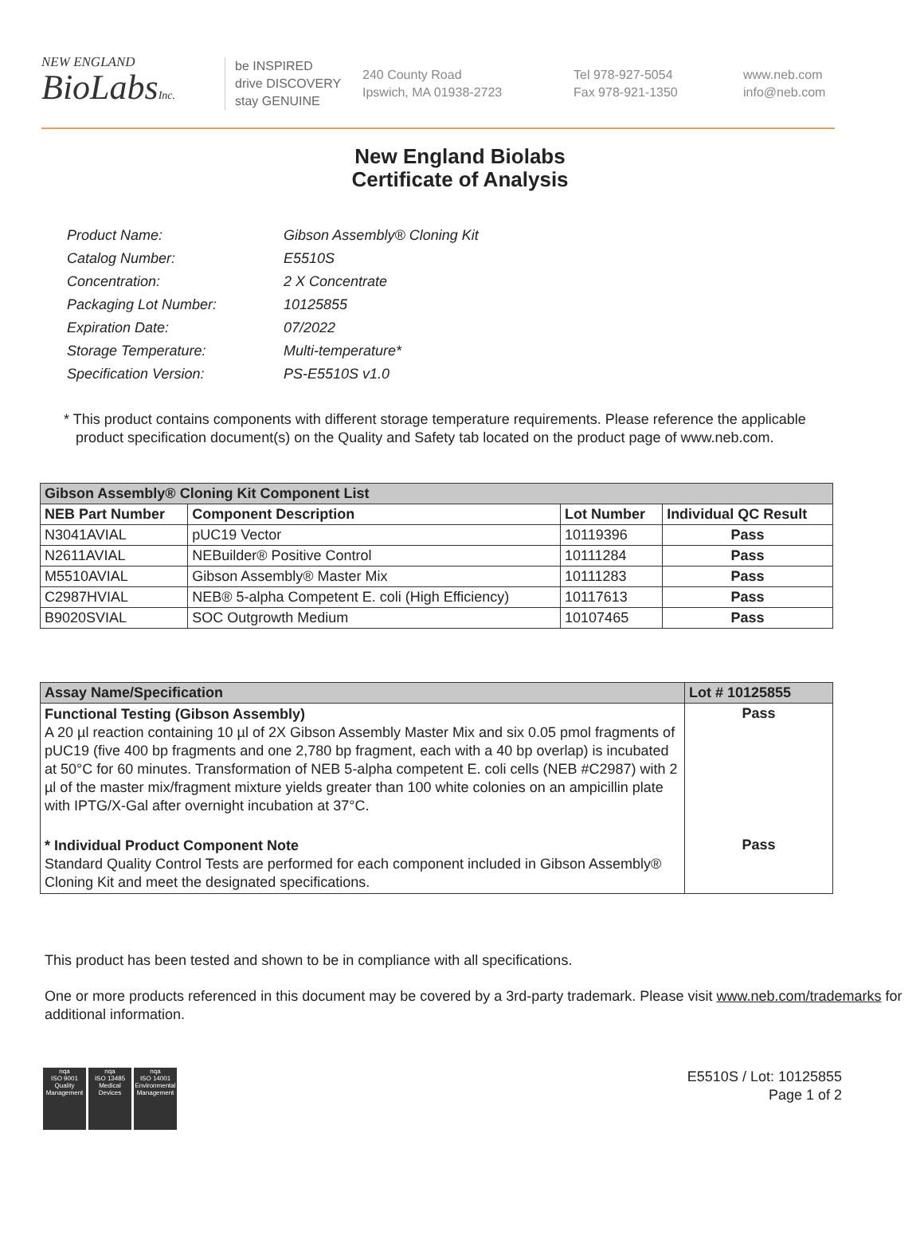NEW ENGLAND
BioLabsInc.
be INSPIRED
drive DISCOVERY
stay GENUINE
240 County Road
Ipswich, MA 01938-2723
Tel 978-927-5054
Fax 978-921-1350
www.neb.com
info@neb.com
New England Biolabs
Certificate of Analysis
| Product Name: | Gibson Assembly® Cloning Kit |
| Catalog Number: | E5510S |
| Concentration: | 2 X Concentrate |
| Packaging Lot Number: | 10125855 |
| Expiration Date: | 07/2022 |
| Storage Temperature: | Multi-temperature* |
| Specification Version: | PS-E5510S v1.0 |
* This product contains components with different storage temperature requirements. Please reference the applicable product specification document(s) on the Quality and Safety tab located on the product page of www.neb.com.
| Gibson Assembly® Cloning Kit Component List | | | |
| NEB Part Number | Component Description | Lot Number | Individual QC Result |
| N3041AVIAL | pUC19 Vector | 10119396 | Pass |
| N2611AVIAL | NEBuilder® Positive Control | 10111284 | Pass |
| M5510AVIAL | Gibson Assembly® Master Mix | 10111283 | Pass |
| C2987HVIAL | NEB® 5-alpha Competent E. coli (High Efficiency) | 10117613 | Pass |
| B9020SVIAL | SOC Outgrowth Medium | 10107465 | Pass |
| Assay Name/Specification | Lot # 10125855 |
| --- | --- |
| Functional Testing (Gibson Assembly) A 20 µl reaction containing 10 µl of 2X Gibson Assembly Master Mix and six 0.05 pmol fragments of pUC19 (five 400 bp fragments and one 2,780 bp fragment, each with a 40 bp overlap) is incubated at 50°C for 60 minutes. Transformation of NEB 5-alpha competent E. coli cells (NEB #C2987) with 2 µl of the master mix/fragment mixture yields greater than 100 white colonies on an ampicillin plate with IPTG/X-Gal after overnight incubation at 37°C. | Pass |
| * Individual Product Component Note Standard Quality Control Tests are performed for each component included in Gibson Assembly® Cloning Kit and meet the designated specifications. | Pass |
This product has been tested and shown to be in compliance with all specifications.
One or more products referenced in this document may be covered by a 3rd-party trademark. Please visit www.neb.com/trademarks for additional information.
nqa
ISO 9001
Quality Management
nqa
ISO 13485
Medical Devices
nqa
ISO 14001
Environmental Management
E5510S / Lot: 10125855
Page 1 of 2